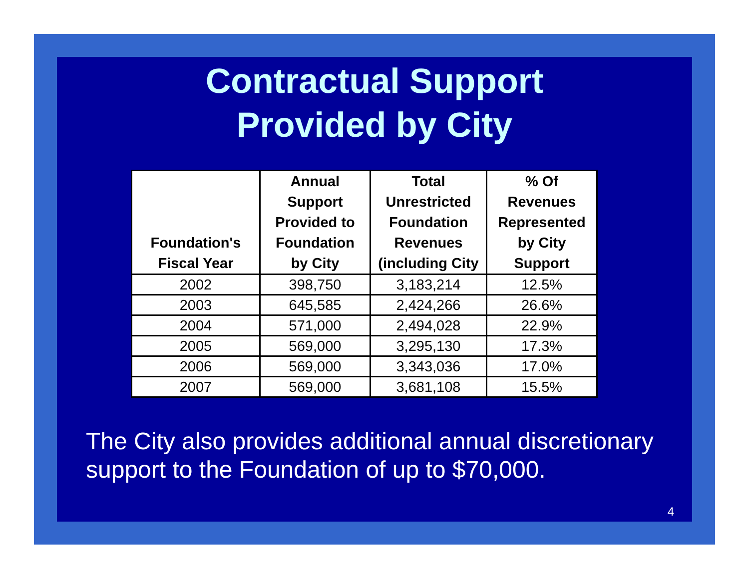Contractual Support
Provided by City
| Foundation's Fiscal Year | Annual Support Provided to Foundation by City | Total Unrestricted Foundation Revenues (including City | % Of Revenues Represented by City Support |
| --- | --- | --- | --- |
| 2002 | 398,750 | 3,183,214 | 12.5% |
| 2003 | 645,585 | 2,424,266 | 26.6% |
| 2004 | 571,000 | 2,494,028 | 22.9% |
| 2005 | 569,000 | 3,295,130 | 17.3% |
| 2006 | 569,000 | 3,343,036 | 17.0% |
| 2007 | 569,000 | 3,681,108 | 15.5% |
The City also provides additional annual discretionary support to the Foundation of up to $70,000.
4